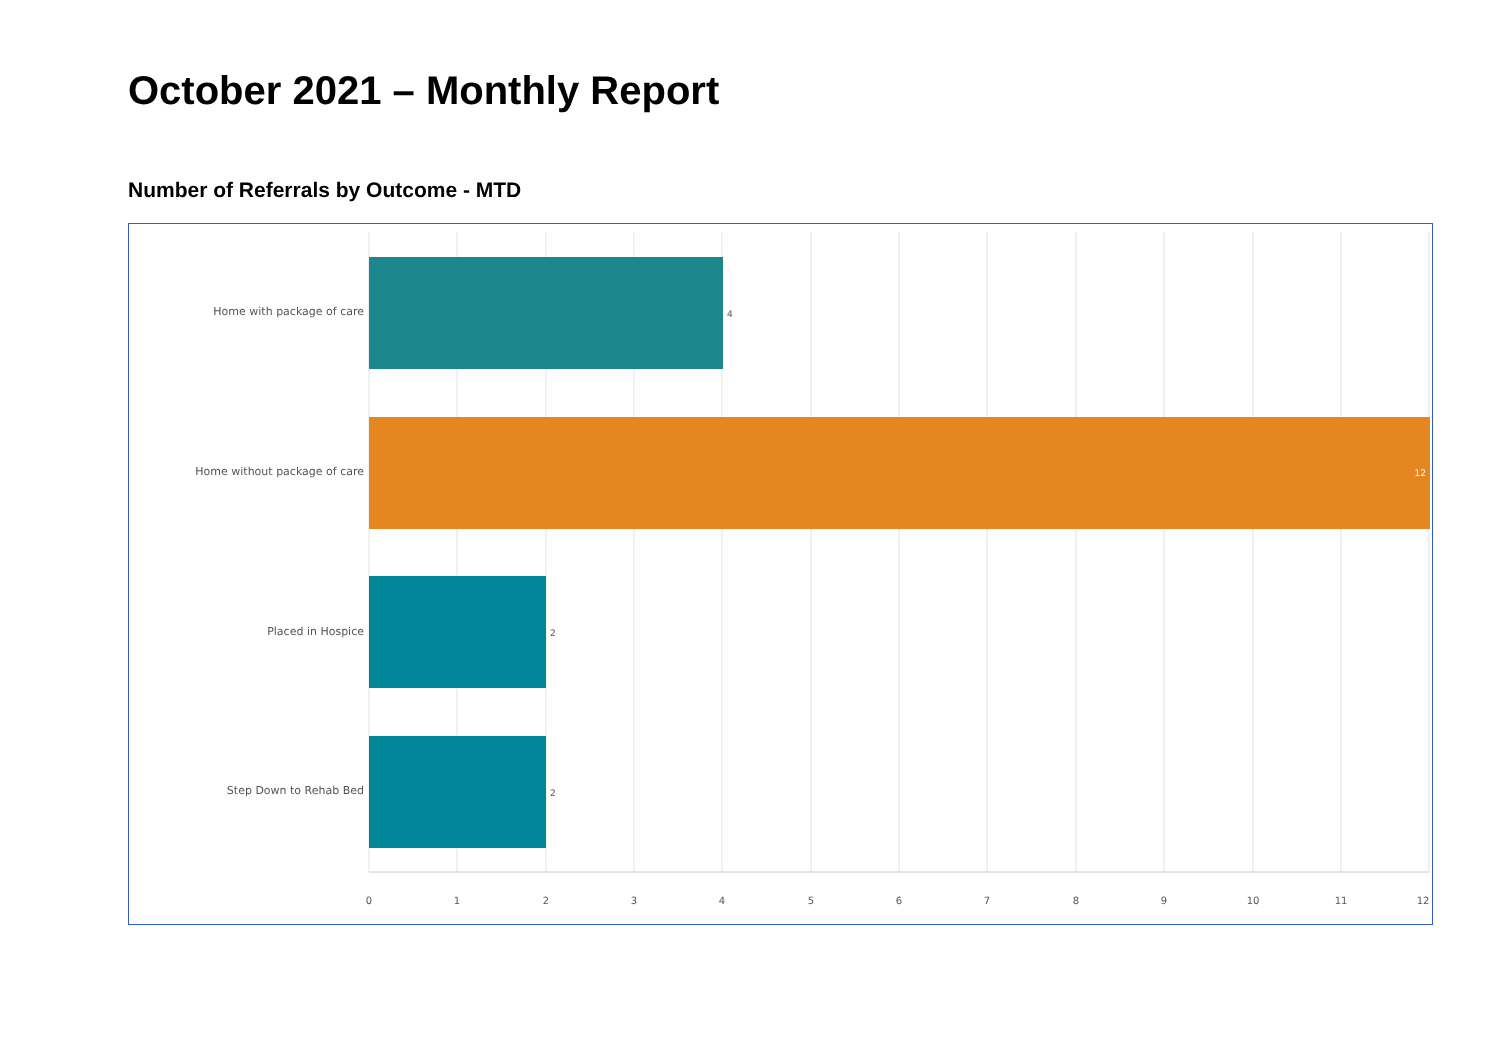October 2021 – Monthly Report
Number of Referrals by Outcome - MTD
Home with package of care
Home without package of care
Placed in Hospice
Step Down to Rehab Bed
4
12
2
2
0
1
2
3
4
5
6
7
8
9
10
11
12